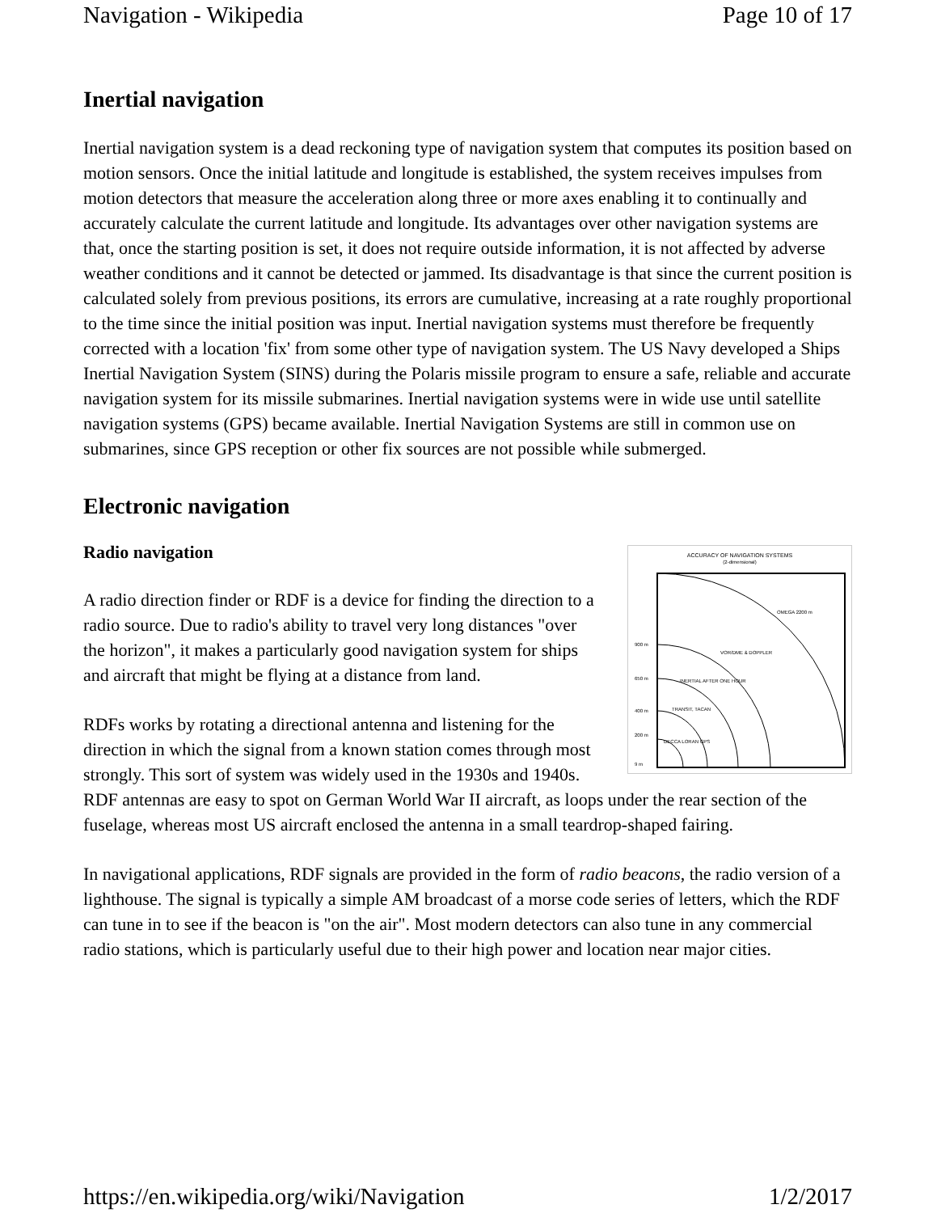Navigation - Wikipedia Page 10 of 17
Inertial navigation
Inertial navigation system is a dead reckoning type of navigation system that computes its position based on motion sensors. Once the initial latitude and longitude is established, the system receives impulses from motion detectors that measure the acceleration along three or more axes enabling it to continually and accurately calculate the current latitude and longitude. Its advantages over other navigation systems are that, once the starting position is set, it does not require outside information, it is not affected by adverse weather conditions and it cannot be detected or jammed. Its disadvantage is that since the current position is calculated solely from previous positions, its errors are cumulative, increasing at a rate roughly proportional to the time since the initial position was input. Inertial navigation systems must therefore be frequently corrected with a location 'fix' from some other type of navigation system. The US Navy developed a Ships Inertial Navigation System (SINS) during the Polaris missile program to ensure a safe, reliable and accurate navigation system for its missile submarines. Inertial navigation systems were in wide use until satellite navigation systems (GPS) became available. Inertial Navigation Systems are still in common use on submarines, since GPS reception or other fix sources are not possible while submerged.
Electronic navigation
Radio navigation
ACCURACY OF NAVIGATION SYSTEMS
(2-dimensional)
900 m
650 m
400 m
200 m
9 m
OMEGA 2200 m
VOR/DME & DOPPLER
INERTIAL AFTER ONE HOUR
TRANSIT, TACAN
DECCA LORAN GPS
A radio direction finder or RDF is a device for finding the direction to a radio source. Due to radio's ability to travel very long distances "over the horizon", it makes a particularly good navigation system for ships and aircraft that might be flying at a distance from land.
RDFs works by rotating a directional antenna and listening for the direction in which the signal from a known station comes through most strongly. This sort of system was widely used in the 1930s and 1940s. RDF antennas are easy to spot on German World War II aircraft, as loops under the rear section of the fuselage, whereas most US aircraft enclosed the antenna in a small teardrop-shaped fairing.
In navigational applications, RDF signals are provided in the form of radio beacons, the radio version of a lighthouse. The signal is typically a simple AM broadcast of a morse code series of letters, which the RDF can tune in to see if the beacon is "on the air". Most modern detectors can also tune in any commercial radio stations, which is particularly useful due to their high power and location near major cities.
https://en.wikipedia.org/wiki/Navigation 1/2/2017